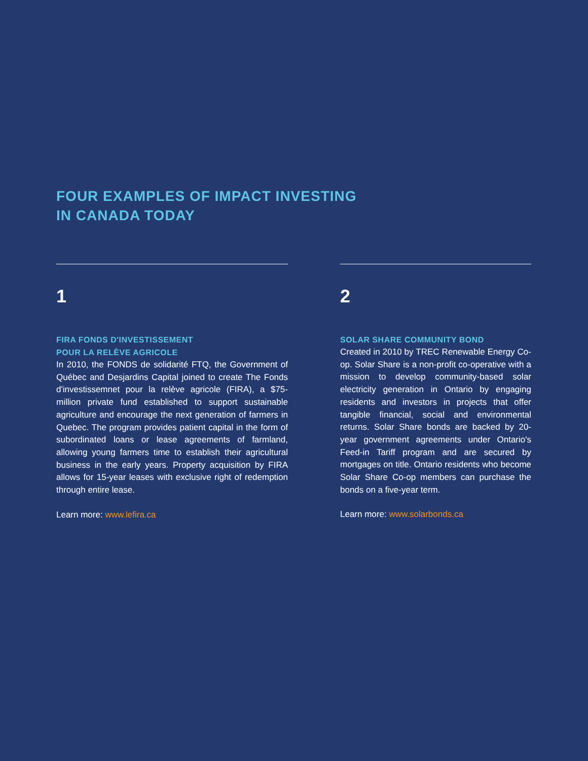FOUR EXAMPLES OF IMPACT INVESTING
IN CANADA TODAY
1
FIRA FONDS D'INVESTISSEMENT
POUR LA RELÈVE AGRICOLE
In 2010, the FONDS de solidarité FTQ, the Government of Québec and Desjardins Capital joined to create The Fonds d'investissemnet pour la relève agricole (FIRA), a $75-million private fund established to support sustainable agriculture and encourage the next generation of farmers in Quebec. The program provides patient capital in the form of subordinated loans or lease agreements of farmland, allowing young farmers time to establish their agricultural business in the early years. Property acquisition by FIRA allows for 15-year leases with exclusive right of redemption through entire lease.
Learn more: www.lefira.ca
2
SOLAR SHARE COMMUNITY BOND
Created in 2010 by TREC Renewable Energy Co-op. Solar Share is a non-profit co-operative with a mission to develop community-based solar electricity generation in Ontario by engaging residents and investors in projects that offer tangible financial, social and environmental returns. Solar Share bonds are backed by 20-year government agreements under Ontario's Feed-in Tariff program and are secured by mortgages on title. Ontario residents who become Solar Share Co-op members can purchase the bonds on a five-year term.
Learn more: www.solarbonds.ca